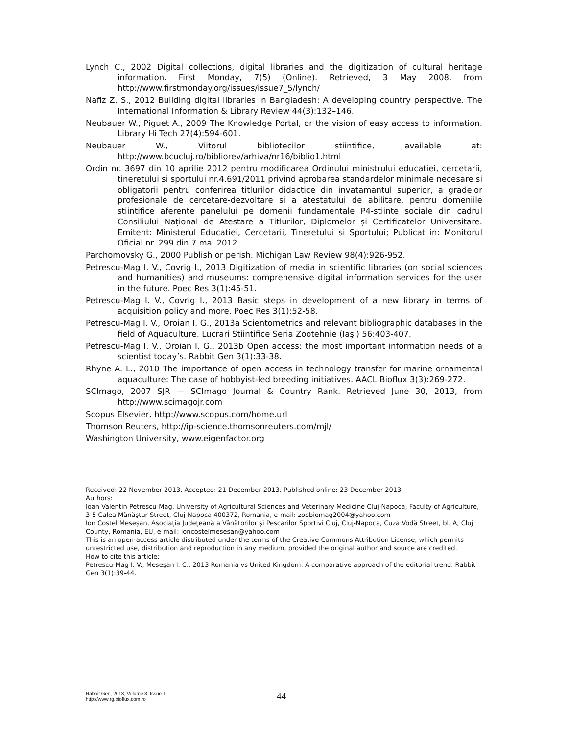Lynch C., 2002 Digital collections, digital libraries and the digitization of cultural heritage information. First Monday, 7(5) (Online). Retrieved, 3 May 2008, from http://www.firstmonday.org/issues/issue7_5/lynch/
Nafiz Z. S., 2012 Building digital libraries in Bangladesh: A developing country perspective. The International Information & Library Review 44(3):132–146.
Neubauer W., Piguet A., 2009 The Knowledge Portal, or the vision of easy access to information. Library Hi Tech 27(4):594-601.
Neubauer W., Viitorul bibliotecilor stiintifice, available at: http://www.bcucluj.ro/bibliorev/arhiva/nr16/biblio1.html
Ordin nr. 3697 din 10 aprilie 2012 pentru modificarea Ordinului ministrului educatiei, cercetarii, tineretului si sportului nr.4.691/2011 privind aprobarea standardelor minimale necesare si obligatorii pentru conferirea titlurilor didactice din invatamantul superior, a gradelor profesionale de cercetare-dezvoltare si a atestatului de abilitare, pentru domeniile stiintifice aferente panelului pe domenii fundamentale P4-stiinte sociale din cadrul Consiliului Național de Atestare a Titlurilor, Diplomelor și Certificatelor Universitare. Emitent: Ministerul Educatiei, Cercetarii, Tineretului si Sportului; Publicat in: Monitorul Oficial nr. 299 din 7 mai 2012.
Parchomovsky G., 2000 Publish or perish. Michigan Law Review 98(4):926-952.
Petrescu-Mag I. V., Covrig I., 2013 Digitization of media in scientific libraries (on social sciences and humanities) and museums: comprehensive digital information services for the user in the future. Poec Res 3(1):45-51.
Petrescu-Mag I. V., Covrig I., 2013 Basic steps in development of a new library in terms of acquisition policy and more. Poec Res 3(1):52-58.
Petrescu-Mag I. V., Oroian I. G., 2013a Scientometrics and relevant bibliographic databases in the field of Aquaculture. Lucrari Stiintifice Seria Zootehnie (Iaşi) 56:403-407.
Petrescu-Mag I. V., Oroian I. G., 2013b Open access: the most important information needs of a scientist today’s. Rabbit Gen 3(1):33-38.
Rhyne A. L., 2010 The importance of open access in technology transfer for marine ornamental aquaculture: The case of hobbyist-led breeding initiatives. AACL Bioflux 3(3):269-272.
SCImago, 2007 SJR — SCImago Journal & Country Rank. Retrieved June 30, 2013, from http://www.scimagojr.com
Scopus Elsevier, http://www.scopus.com/home.url
Thomson Reuters, http://ip-science.thomsonreuters.com/mjl/
Washington University, www.eigenfactor.org
Received: 22 November 2013. Accepted: 21 December 2013. Published online: 23 December 2013.
Authors:
Ioan Valentin Petrescu-Mag, University of Agricultural Sciences and Veterinary Medicine Cluj-Napoca, Faculty of Agriculture, 3-5 Calea Mănăştur Street, Cluj-Napoca 400372, Romania, e-mail: zoobiomag2004@yahoo.com
Ion Costel Meseşan, Asociaţia Judeţeană a Vânătorilor şi Pescarilor Sportivi Cluj, Cluj-Napoca, Cuza Vodă Street, bl. A, Cluj County, Romania, EU, e-mail: ioncostelmesesan@yahoo.com
This is an open-access article distributed under the terms of the Creative Commons Attribution License, which permits unrestricted use, distribution and reproduction in any medium, provided the original author and source are credited.
How to cite this article:
Petrescu-Mag I. V., Meseşan I. C., 2013 Romania vs United Kingdom: A comparative approach of the editorial trend. Rabbit Gen 3(1):39-44.
Rabbit Gen, 2013, Volume 3, Issue 1.
http://www.rg.bioflux.com.ro
44